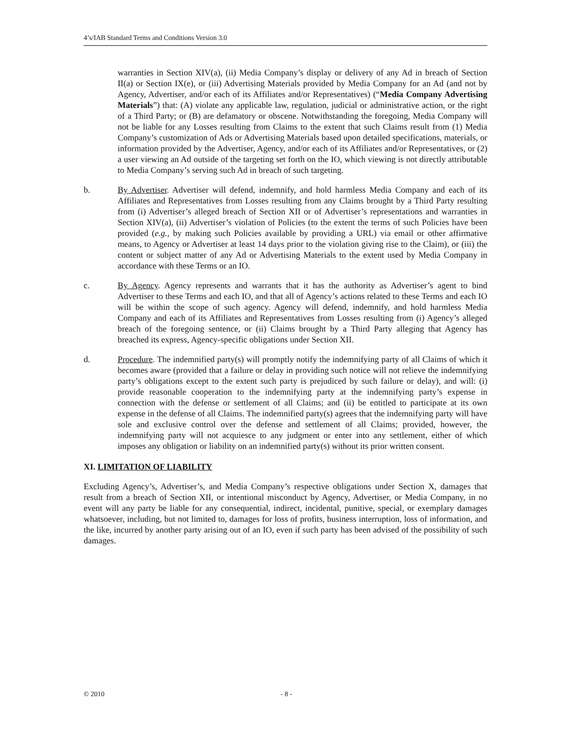4’s/IAB Standard Terms and Conditions Version 3.0
warranties in Section XIV(a), (ii) Media Company’s display or delivery of any Ad in breach of Section II(a) or Section IX(e), or (iii) Advertising Materials provided by Media Company for an Ad (and not by Agency, Advertiser, and/or each of its Affiliates and/or Representatives) (“Media Company Advertising Materials”) that: (A) violate any applicable law, regulation, judicial or administrative action, or the right of a Third Party; or (B) are defamatory or obscene. Notwithstanding the foregoing, Media Company will not be liable for any Losses resulting from Claims to the extent that such Claims result from (1) Media Company’s customization of Ads or Advertising Materials based upon detailed specifications, materials, or information provided by the Advertiser, Agency, and/or each of its Affiliates and/or Representatives, or (2) a user viewing an Ad outside of the targeting set forth on the IO, which viewing is not directly attributable to Media Company’s serving such Ad in breach of such targeting.
b. By Advertiser. Advertiser will defend, indemnify, and hold harmless Media Company and each of its Affiliates and Representatives from Losses resulting from any Claims brought by a Third Party resulting from (i) Advertiser’s alleged breach of Section XII or of Advertiser’s representations and warranties in Section XIV(a), (ii) Advertiser’s violation of Policies (to the extent the terms of such Policies have been provided (e.g., by making such Policies available by providing a URL) via email or other affirmative means, to Agency or Advertiser at least 14 days prior to the violation giving rise to the Claim), or (iii) the content or subject matter of any Ad or Advertising Materials to the extent used by Media Company in accordance with these Terms or an IO.
c. By Agency. Agency represents and warrants that it has the authority as Advertiser’s agent to bind Advertiser to these Terms and each IO, and that all of Agency’s actions related to these Terms and each IO will be within the scope of such agency. Agency will defend, indemnify, and hold harmless Media Company and each of its Affiliates and Representatives from Losses resulting from (i) Agency’s alleged breach of the foregoing sentence, or (ii) Claims brought by a Third Party alleging that Agency has breached its express, Agency-specific obligations under Section XII.
d. Procedure. The indemnified party(s) will promptly notify the indemnifying party of all Claims of which it becomes aware (provided that a failure or delay in providing such notice will not relieve the indemnifying party’s obligations except to the extent such party is prejudiced by such failure or delay), and will: (i) provide reasonable cooperation to the indemnifying party at the indemnifying party’s expense in connection with the defense or settlement of all Claims; and (ii) be entitled to participate at its own expense in the defense of all Claims. The indemnified party(s) agrees that the indemnifying party will have sole and exclusive control over the defense and settlement of all Claims; provided, however, the indemnifying party will not acquiesce to any judgment or enter into any settlement, either of which imposes any obligation or liability on an indemnified party(s) without its prior written consent.
XI. LIMITATION OF LIABILITY
Excluding Agency’s, Advertiser’s, and Media Company’s respective obligations under Section X, damages that result from a breach of Section XII, or intentional misconduct by Agency, Advertiser, or Media Company, in no event will any party be liable for any consequential, indirect, incidental, punitive, special, or exemplary damages whatsoever, including, but not limited to, damages for loss of profits, business interruption, loss of information, and the like, incurred by another party arising out of an IO, even if such party has been advised of the possibility of such damages.
© 2010 - 8 -